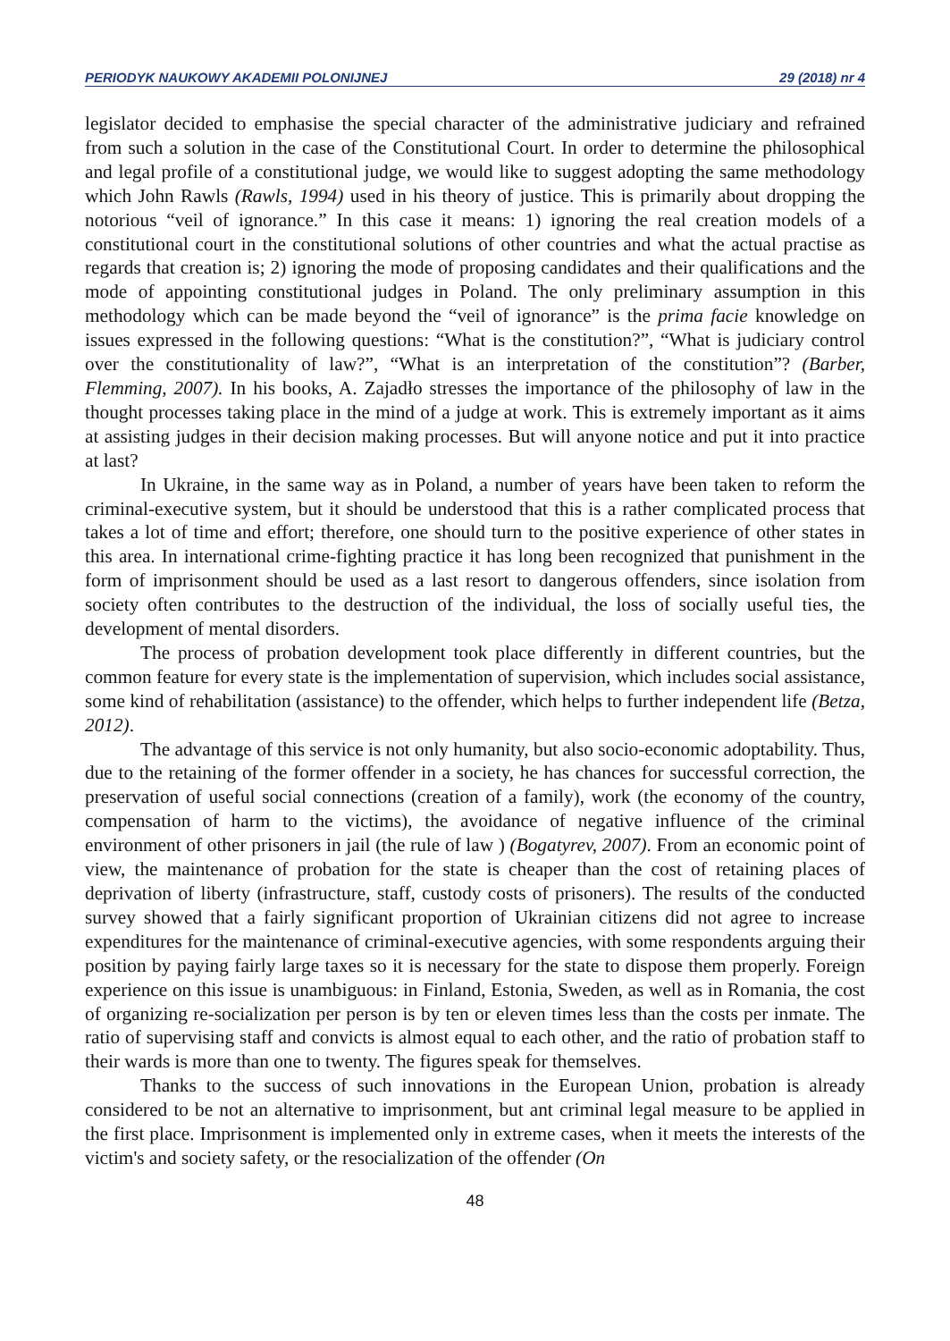PERIODYK NAUKOWY AKADEMII POLONIJNEJ 29 (2018) nr 4
legislator decided to emphasise the special character of the administrative judiciary and refrained from such a solution in the case of the Constitutional Court. In order to determine the philosophical and legal profile of a constitutional judge, we would like to suggest adopting the same methodology which John Rawls (Rawls, 1994) used in his theory of justice. This is primarily about dropping the notorious “veil of ignorance.” In this case it means: 1) ignoring the real creation models of a constitutional court in the constitutional solutions of other countries and what the actual practise as regards that creation is; 2) ignoring the mode of proposing candidates and their qualifications and the mode of appointing constitutional judges in Poland. The only preliminary assumption in this methodology which can be made beyond the “veil of ignorance” is the prima facie knowledge on issues expressed in the following questions: “What is the constitution?”, “What is judiciary control over the constitutionality of law?”, “What is an interpretation of the constitution”? (Barber, Flemming, 2007). In his books, A. Zajadło stresses the importance of the philosophy of law in the thought processes taking place in the mind of a judge at work. This is extremely important as it aims at assisting judges in their decision making processes. But will anyone notice and put it into practice at last?
In Ukraine, in the same way as in Poland, a number of years have been taken to reform the criminal-executive system, but it should be understood that this is a rather complicated process that takes a lot of time and effort; therefore, one should turn to the positive experience of other states in this area. In international crime-fighting practice it has long been recognized that punishment in the form of imprisonment should be used as a last resort to dangerous offenders, since isolation from society often contributes to the destruction of the individual, the loss of socially useful ties, the development of mental disorders.
The process of probation development took place differently in different countries, but the common feature for every state is the implementation of supervision, which includes social assistance, some kind of rehabilitation (assistance) to the offender, which helps to further independent life (Betza, 2012).
The advantage of this service is not only humanity, but also socio-economic adoptability. Thus, due to the retaining of the former offender in a society, he has chances for successful correction, the preservation of useful social connections (creation of a family), work (the economy of the country, compensation of harm to the victims), the avoidance of negative influence of the criminal environment of other prisoners in jail (the rule of law ) (Bogatyrev, 2007). From an economic point of view, the maintenance of probation for the state is cheaper than the cost of retaining places of deprivation of liberty (infrastructure, staff, custody costs of prisoners). The results of the conducted survey showed that a fairly significant proportion of Ukrainian citizens did not agree to increase expenditures for the maintenance of criminal-executive agencies, with some respondents arguing their position by paying fairly large taxes so it is necessary for the state to dispose them properly. Foreign experience on this issue is unambiguous: in Finland, Estonia, Sweden, as well as in Romania, the cost of organizing re-socialization per person is by ten or eleven times less than the costs per inmate. The ratio of supervising staff and convicts is almost equal to each other, and the ratio of probation staff to their wards is more than one to twenty. The figures speak for themselves.
Thanks to the success of such innovations in the European Union, probation is already considered to be not an alternative to imprisonment, but ant criminal legal measure to be applied in the first place. Imprisonment is implemented only in extreme cases, when it meets the interests of the victim's and society safety, or the resocialization of the offender (On
48